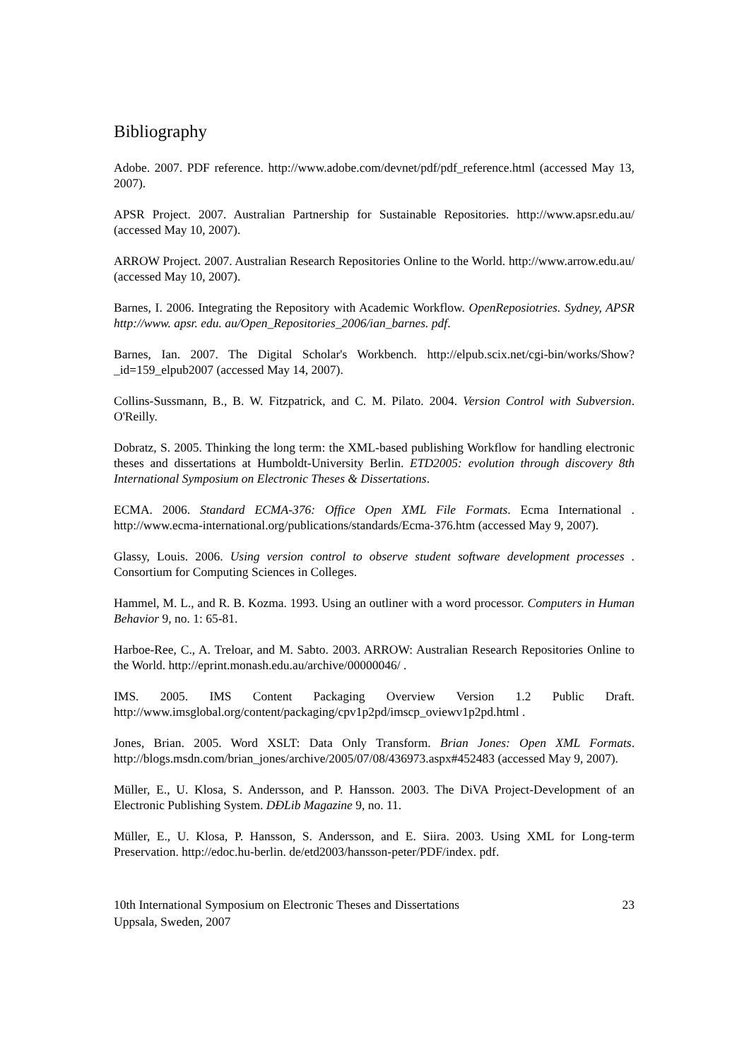Bibliography
Adobe. 2007. PDF reference. http://www.adobe.com/devnet/pdf/pdf_reference.html (accessed May 13, 2007).
APSR Project. 2007. Australian Partnership for Sustainable Repositories. http://www.apsr.edu.au/ (accessed May 10, 2007).
ARROW Project. 2007. Australian Research Repositories Online to the World. http://www.arrow.edu.au/ (accessed May 10, 2007).
Barnes, I. 2006. Integrating the Repository with Academic Workflow. OpenReposiotries. Sydney, APSR http://www. apsr. edu. au/Open_Repositories_2006/ian_barnes. pdf.
Barnes, Ian. 2007. The Digital Scholar's Workbench. http://elpub.scix.net/cgi-bin/works/Show?_id=159_elpub2007 (accessed May 14, 2007).
Collins-Sussmann, B., B. W. Fitzpatrick, and C. M. Pilato. 2004. Version Control with Subversion. O'Reilly.
Dobratz, S. 2005. Thinking the long term: the XML-based publishing Workflow for handling electronic theses and dissertations at Humboldt-University Berlin. ETD2005: evolution through discovery 8th International Symposium on Electronic Theses & Dissertations.
ECMA. 2006. Standard ECMA-376: Office Open XML File Formats. Ecma International . http://www.ecma-international.org/publications/standards/Ecma-376.htm (accessed May 9, 2007).
Glassy, Louis. 2006. Using version control to observe student software development processes . Consortium for Computing Sciences in Colleges.
Hammel, M. L., and R. B. Kozma. 1993. Using an outliner with a word processor. Computers in Human Behavior 9, no. 1: 65-81.
Harboe-Ree, C., A. Treloar, and M. Sabto. 2003. ARROW: Australian Research Repositories Online to the World. http://eprint.monash.edu.au/archive/00000046/ .
IMS. 2005. IMS Content Packaging Overview Version 1.2 Public Draft. http://www.imsglobal.org/content/packaging/cpv1p2pd/imscp_oviewv1p2pd.html .
Jones, Brian. 2005. Word XSLT: Data Only Transform. Brian Jones: Open XML Formats. http://blogs.msdn.com/brian_jones/archive/2005/07/08/436973.aspx#452483 (accessed May 9, 2007).
Müller, E., U. Klosa, S. Andersson, and P. Hansson. 2003. The DiVA Project-Development of an Electronic Publishing System. DÐLib Magazine 9, no. 11.
Müller, E., U. Klosa, P. Hansson, S. Andersson, and E. Siira. 2003. Using XML for Long-term Preservation. http://edoc.hu-berlin. de/etd2003/hansson-peter/PDF/index. pdf.
10th International Symposium on Electronic Theses and Dissertations
Uppsala, Sweden, 2007
23